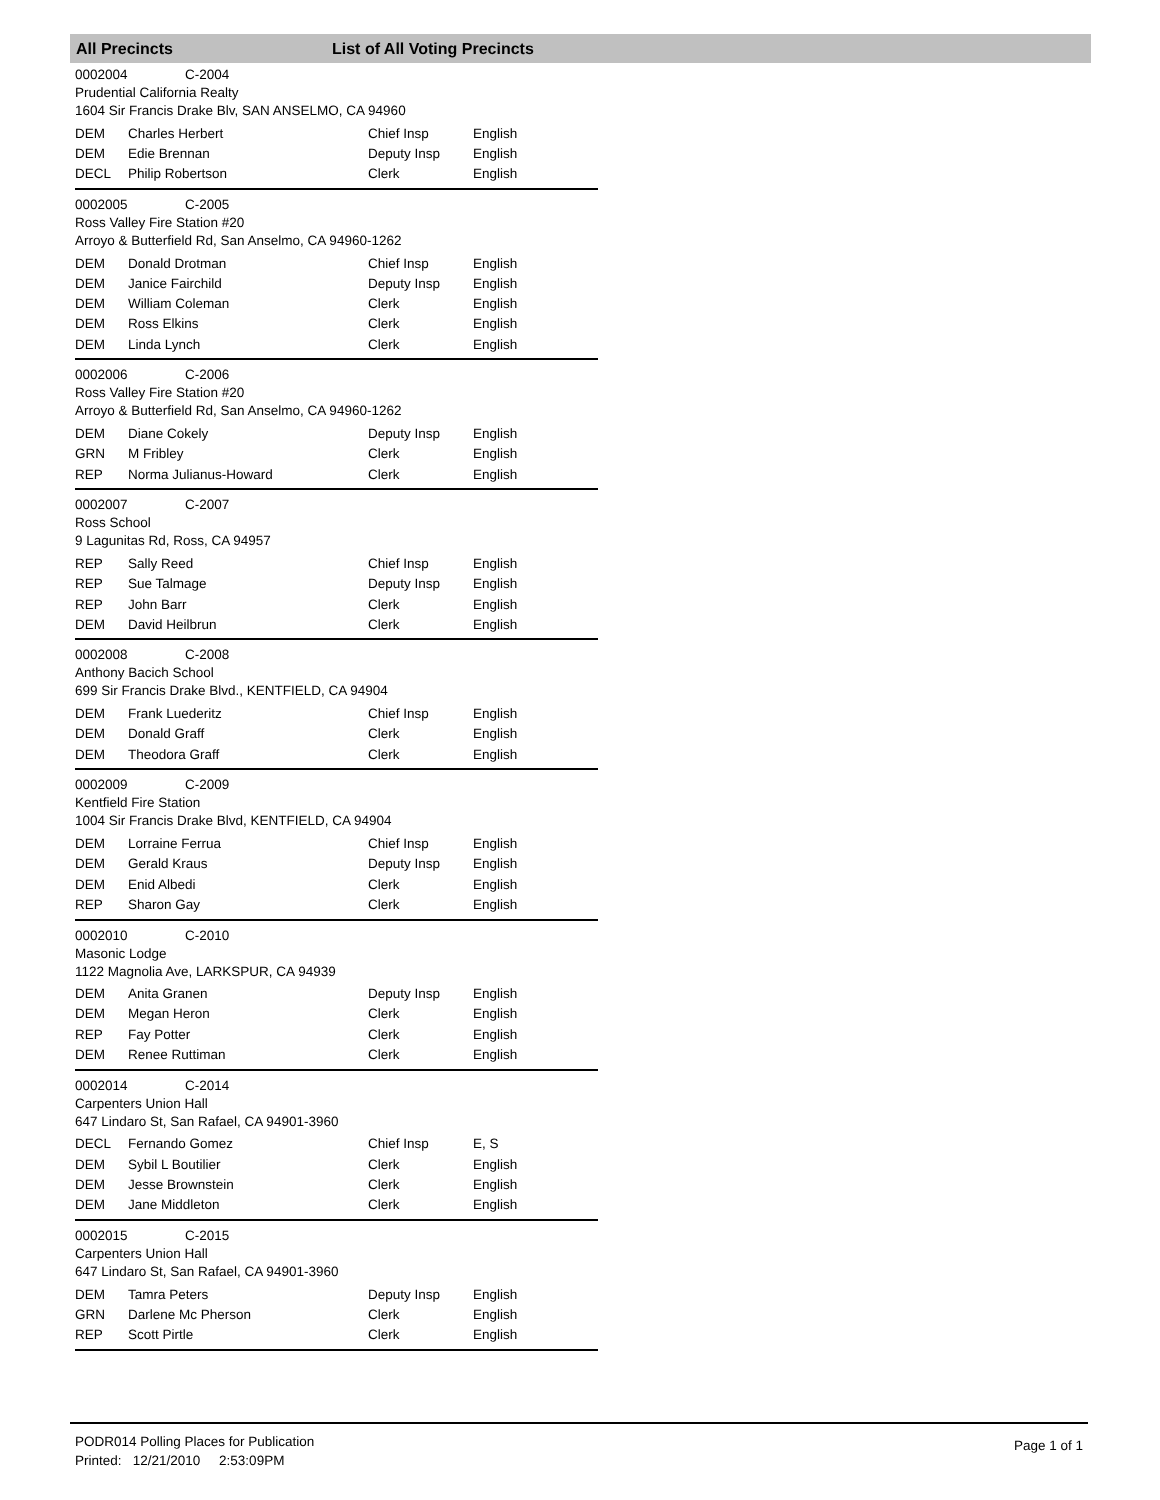All Precincts List of All Voting Precincts
0002004 C-2004
Prudential California Realty
1604 Sir Francis Drake Blv, SAN ANSELMO, CA 94960
| DEM | Charles Herbert | Chief Insp | English |
| DEM | Edie Brennan | Deputy Insp | English |
| DECL | Philip Robertson | Clerk | English |
0002005 C-2005
Ross Valley Fire Station #20
Arroyo & Butterfield Rd, San Anselmo, CA 94960-1262
| DEM | Donald Drotman | Chief Insp | English |
| DEM | Janice Fairchild | Deputy Insp | English |
| DEM | William Coleman | Clerk | English |
| DEM | Ross Elkins | Clerk | English |
| DEM | Linda Lynch | Clerk | English |
0002006 C-2006
Ross Valley Fire Station #20
Arroyo & Butterfield Rd, San Anselmo, CA 94960-1262
| DEM | Diane Cokely | Deputy Insp | English |
| GRN | M Fribley | Clerk | English |
| REP | Norma Julianus-Howard | Clerk | English |
0002007 C-2007
Ross School
9 Lagunitas Rd, Ross, CA 94957
| REP | Sally Reed | Chief Insp | English |
| REP | Sue Talmage | Deputy Insp | English |
| REP | John Barr | Clerk | English |
| DEM | David Heilbrun | Clerk | English |
0002008 C-2008
Anthony Bacich School
699 Sir Francis Drake Blvd., KENTFIELD, CA 94904
| DEM | Frank Luederitz | Chief Insp | English |
| DEM | Donald Graff | Clerk | English |
| DEM | Theodora Graff | Clerk | English |
0002009 C-2009
Kentfield Fire Station
1004 Sir Francis Drake Blvd, KENTFIELD, CA 94904
| DEM | Lorraine Ferrua | Chief Insp | English |
| DEM | Gerald Kraus | Deputy Insp | English |
| DEM | Enid Albedi | Clerk | English |
| REP | Sharon Gay | Clerk | English |
0002010 C-2010
Masonic Lodge
1122 Magnolia Ave, LARKSPUR, CA 94939
| DEM | Anita Granen | Deputy Insp | English |
| DEM | Megan Heron | Clerk | English |
| REP | Fay Potter | Clerk | English |
| DEM | Renee Ruttiman | Clerk | English |
0002014 C-2014
Carpenters Union Hall
647 Lindaro St, San Rafael, CA 94901-3960
| DECL | Fernando Gomez | Chief Insp | E, S |
| DEM | Sybil L Boutilier | Clerk | English |
| DEM | Jesse Brownstein | Clerk | English |
| DEM | Jane Middleton | Clerk | English |
0002015 C-2015
Carpenters Union Hall
647 Lindaro St, San Rafael, CA 94901-3960
| DEM | Tamra Peters | Deputy Insp | English |
| GRN | Darlene Mc Pherson | Clerk | English |
| REP | Scott Pirtle | Clerk | English |
PODR014 Polling Places for Publication
Printed: 12/21/2010 2:53:09PM
Page 1 of 1